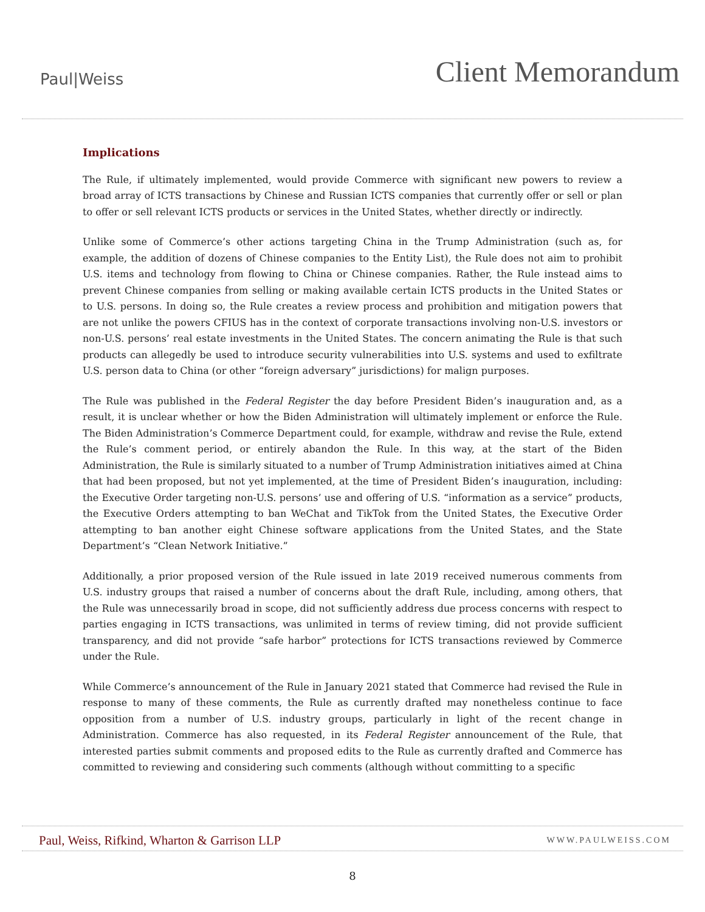Paul|Weiss
Client Memorandum
Implications
The Rule, if ultimately implemented, would provide Commerce with significant new powers to review a broad array of ICTS transactions by Chinese and Russian ICTS companies that currently offer or sell or plan to offer or sell relevant ICTS products or services in the United States, whether directly or indirectly.
Unlike some of Commerce’s other actions targeting China in the Trump Administration (such as, for example, the addition of dozens of Chinese companies to the Entity List), the Rule does not aim to prohibit U.S. items and technology from flowing to China or Chinese companies. Rather, the Rule instead aims to prevent Chinese companies from selling or making available certain ICTS products in the United States or to U.S. persons. In doing so, the Rule creates a review process and prohibition and mitigation powers that are not unlike the powers CFIUS has in the context of corporate transactions involving non-U.S. investors or non-U.S. persons’ real estate investments in the United States. The concern animating the Rule is that such products can allegedly be used to introduce security vulnerabilities into U.S. systems and used to exfiltrate U.S. person data to China (or other “foreign adversary” jurisdictions) for malign purposes.
The Rule was published in the Federal Register the day before President Biden’s inauguration and, as a result, it is unclear whether or how the Biden Administration will ultimately implement or enforce the Rule. The Biden Administration’s Commerce Department could, for example, withdraw and revise the Rule, extend the Rule’s comment period, or entirely abandon the Rule. In this way, at the start of the Biden Administration, the Rule is similarly situated to a number of Trump Administration initiatives aimed at China that had been proposed, but not yet implemented, at the time of President Biden’s inauguration, including: the Executive Order targeting non-U.S. persons’ use and offering of U.S. “information as a service” products, the Executive Orders attempting to ban WeChat and TikTok from the United States, the Executive Order attempting to ban another eight Chinese software applications from the United States, and the State Department’s “Clean Network Initiative.”
Additionally, a prior proposed version of the Rule issued in late 2019 received numerous comments from U.S. industry groups that raised a number of concerns about the draft Rule, including, among others, that the Rule was unnecessarily broad in scope, did not sufficiently address due process concerns with respect to parties engaging in ICTS transactions, was unlimited in terms of review timing, did not provide sufficient transparency, and did not provide “safe harbor” protections for ICTS transactions reviewed by Commerce under the Rule.
While Commerce’s announcement of the Rule in January 2021 stated that Commerce had revised the Rule in response to many of these comments, the Rule as currently drafted may nonetheless continue to face opposition from a number of U.S. industry groups, particularly in light of the recent change in Administration. Commerce has also requested, in its Federal Register announcement of the Rule, that interested parties submit comments and proposed edits to the Rule as currently drafted and Commerce has committed to reviewing and considering such comments (although without committing to a specific
Paul, Weiss, Rifkind, Wharton & Garrison LLP WWW.PAULWEISS.COM
8